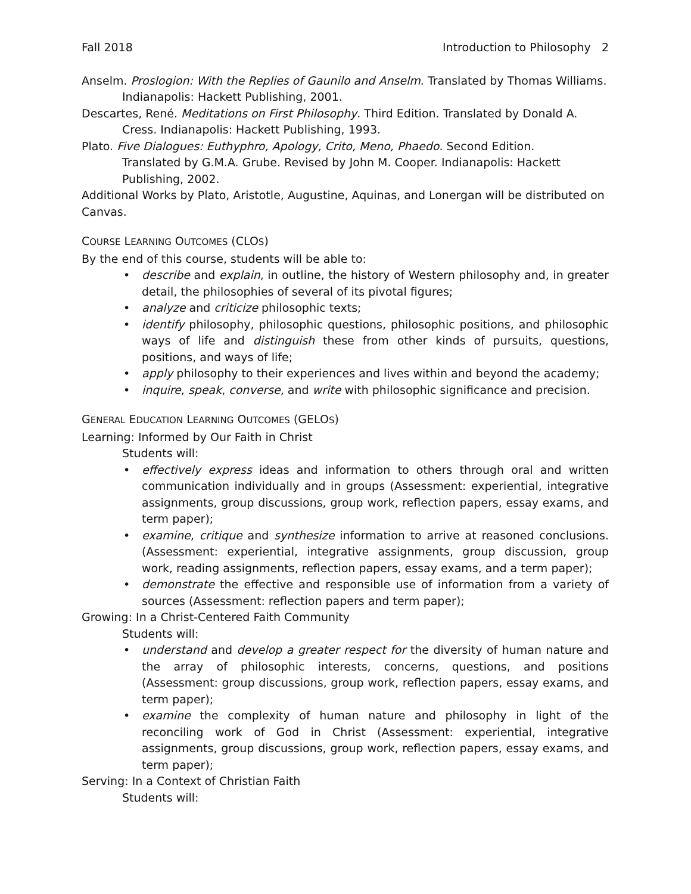Fall 2018 Introduction to Philosophy 2
Anselm. Proslogion: With the Replies of Gaunilo and Anselm. Translated by Thomas Williams. Indianapolis: Hackett Publishing, 2001.
Descartes, René. Meditations on First Philosophy. Third Edition. Translated by Donald A. Cress. Indianapolis: Hackett Publishing, 1993.
Plato. Five Dialogues: Euthyphro, Apology, Crito, Meno, Phaedo. Second Edition.
Translated by G.M.A. Grube. Revised by John M. Cooper. Indianapolis: Hackett Publishing, 2002.
Additional Works by Plato, Aristotle, Augustine, Aquinas, and Lonergan will be distributed on Canvas.
COURSE LEARNING OUTCOMES (CLOS)
By the end of this course, students will be able to:
• describe and explain, in outline, the history of Western philosophy and, in greater detail, the philosophies of several of its pivotal figures;
• analyze and criticize philosophic texts;
• identify philosophy, philosophic questions, philosophic positions, and philosophic ways of life and distinguish these from other kinds of pursuits, questions, positions, and ways of life;
• apply philosophy to their experiences and lives within and beyond the academy;
• inquire, speak, converse, and write with philosophic significance and precision.
GENERAL EDUCATION LEARNING OUTCOMES (GELOS)
Learning: Informed by Our Faith in Christ
Students will:
• effectively express ideas and information to others through oral and written communication individually and in groups (Assessment: experiential, integrative assignments, group discussions, group work, reflection papers, essay exams, and term paper);
• examine, critique and synthesize information to arrive at reasoned conclusions. (Assessment: experiential, integrative assignments, group discussion, group work, reading assignments, reflection papers, essay exams, and a term paper);
• demonstrate the effective and responsible use of information from a variety of sources (Assessment: reflection papers and term paper);
Growing: In a Christ-Centered Faith Community
Students will:
• understand and develop a greater respect for the diversity of human nature and the array of philosophic interests, concerns, questions, and positions (Assessment: group discussions, group work, reflection papers, essay exams, and term paper);
• examine the complexity of human nature and philosophy in light of the reconciling work of God in Christ (Assessment: experiential, integrative assignments, group discussions, group work, reflection papers, essay exams, and term paper);
Serving: In a Context of Christian Faith
Students will: